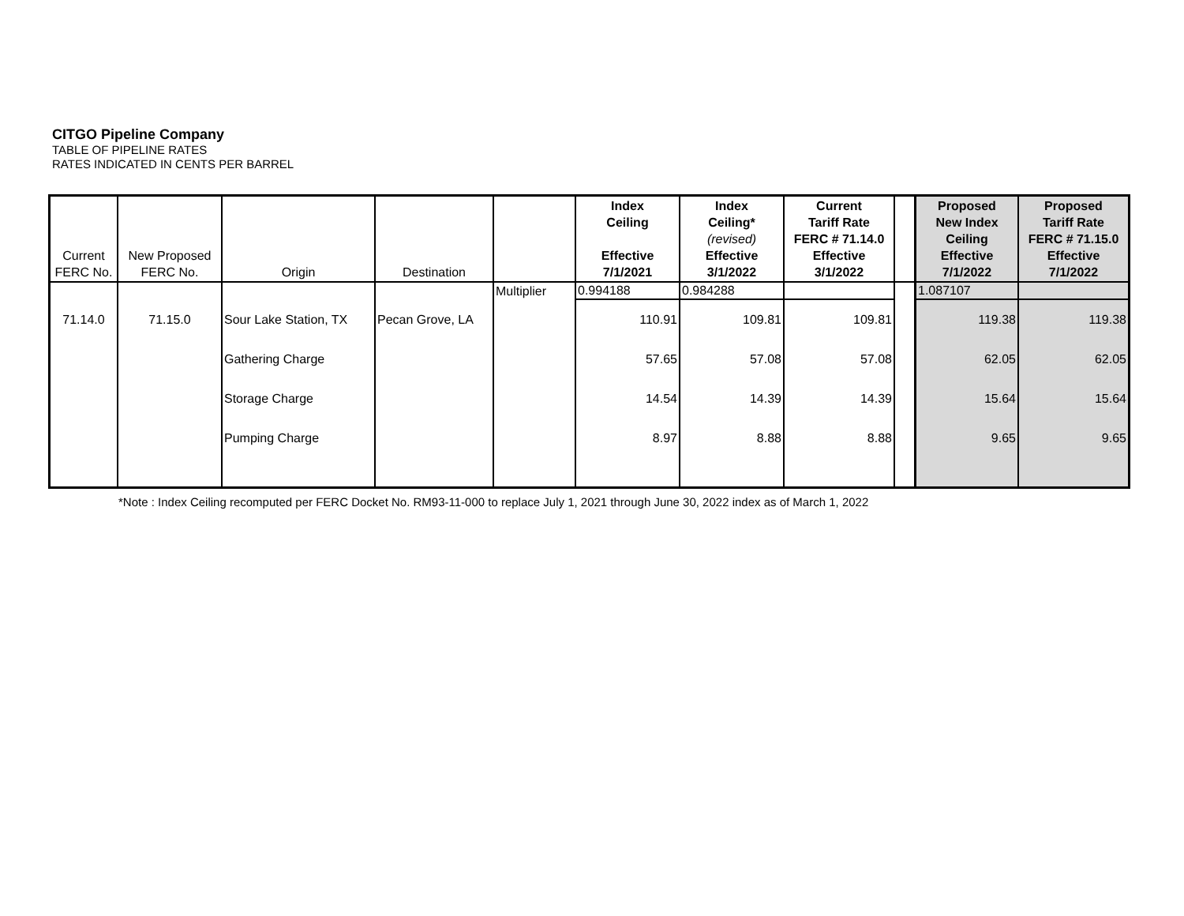CITGO Pipeline Company
TABLE OF PIPELINE RATES
RATES INDICATED IN CENTS PER BARREL
| Current FERC No. | New Proposed FERC No. | Origin | Destination | | Index Ceiling Effective 7/1/2021 | Index Ceiling* (revised) Effective 3/1/2022 | Current Tariff Rate FERC # 71.14.0 Effective 3/1/2022 | | Proposed New Index Ceiling Effective 7/1/2022 | Proposed Tariff Rate FERC # 71.15.0 Effective 7/1/2022 |
| --- | --- | --- | --- | --- | --- | --- | --- | --- | --- | --- |
| | | | | Multiplier | 0.994188 | 0.984288 | | | 1.087107 | |
| 71.14.0 | 71.15.0 | Sour Lake Station, TX | Pecan Grove, LA | | 110.91 | 109.81 | 109.81 | | 119.38 | 119.38 |
| | | Gathering Charge | | | 57.65 | 57.08 | 57.08 | | 62.05 | 62.05 |
| | | Storage Charge | | | 14.54 | 14.39 | 14.39 | | 15.64 | 15.64 |
| | | Pumping Charge | | | 8.97 | 8.88 | 8.88 | | 9.65 | 9.65 |
*Note : Index Ceiling recomputed per FERC Docket No. RM93-11-000 to replace July 1, 2021 through June 30, 2022 index as of March 1, 2022